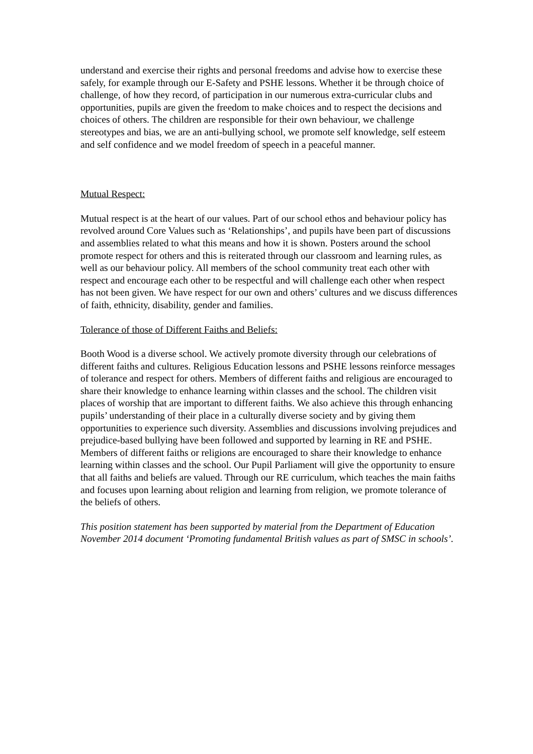understand and exercise their rights and personal freedoms and advise how to exercise these safely, for example through our E-Safety and PSHE lessons. Whether it be through choice of challenge, of how they record, of participation in our numerous extra-curricular clubs and opportunities, pupils are given the freedom to make choices and to respect the decisions and choices of others. The children are responsible for their own behaviour, we challenge stereotypes and bias, we are an anti-bullying school, we promote self knowledge, self esteem and self confidence and we model freedom of speech in a peaceful manner.
Mutual Respect:
Mutual respect is at the heart of our values. Part of our school ethos and behaviour policy has revolved around Core Values such as ‘Relationships’, and pupils have been part of discussions and assemblies related to what this means and how it is shown. Posters around the school promote respect for others and this is reiterated through our classroom and learning rules, as well as our behaviour policy. All members of the school community treat each other with respect and encourage each other to be respectful and will challenge each other when respect has not been given. We have respect for our own and others’ cultures and we discuss differences of faith, ethnicity, disability, gender and families.
Tolerance of those of Different Faiths and Beliefs:
Booth Wood is a diverse school. We actively promote diversity through our celebrations of different faiths and cultures. Religious Education lessons and PSHE lessons reinforce messages of tolerance and respect for others. Members of different faiths and religious are encouraged to share their knowledge to enhance learning within classes and the school. The children visit places of worship that are important to different faiths. We also achieve this through enhancing pupils’ understanding of their place in a culturally diverse society and by giving them opportunities to experience such diversity. Assemblies and discussions involving prejudices and prejudice-based bullying have been followed and supported by learning in RE and PSHE. Members of different faiths or religions are encouraged to share their knowledge to enhance learning within classes and the school. Our Pupil Parliament will give the opportunity to ensure that all faiths and beliefs are valued. Through our RE curriculum, which teaches the main faiths and focuses upon learning about religion and learning from religion, we promote tolerance of the beliefs of others.
This position statement has been supported by material from the Department of Education November 2014 document ‘Promoting fundamental British values as part of SMSC in schools’.